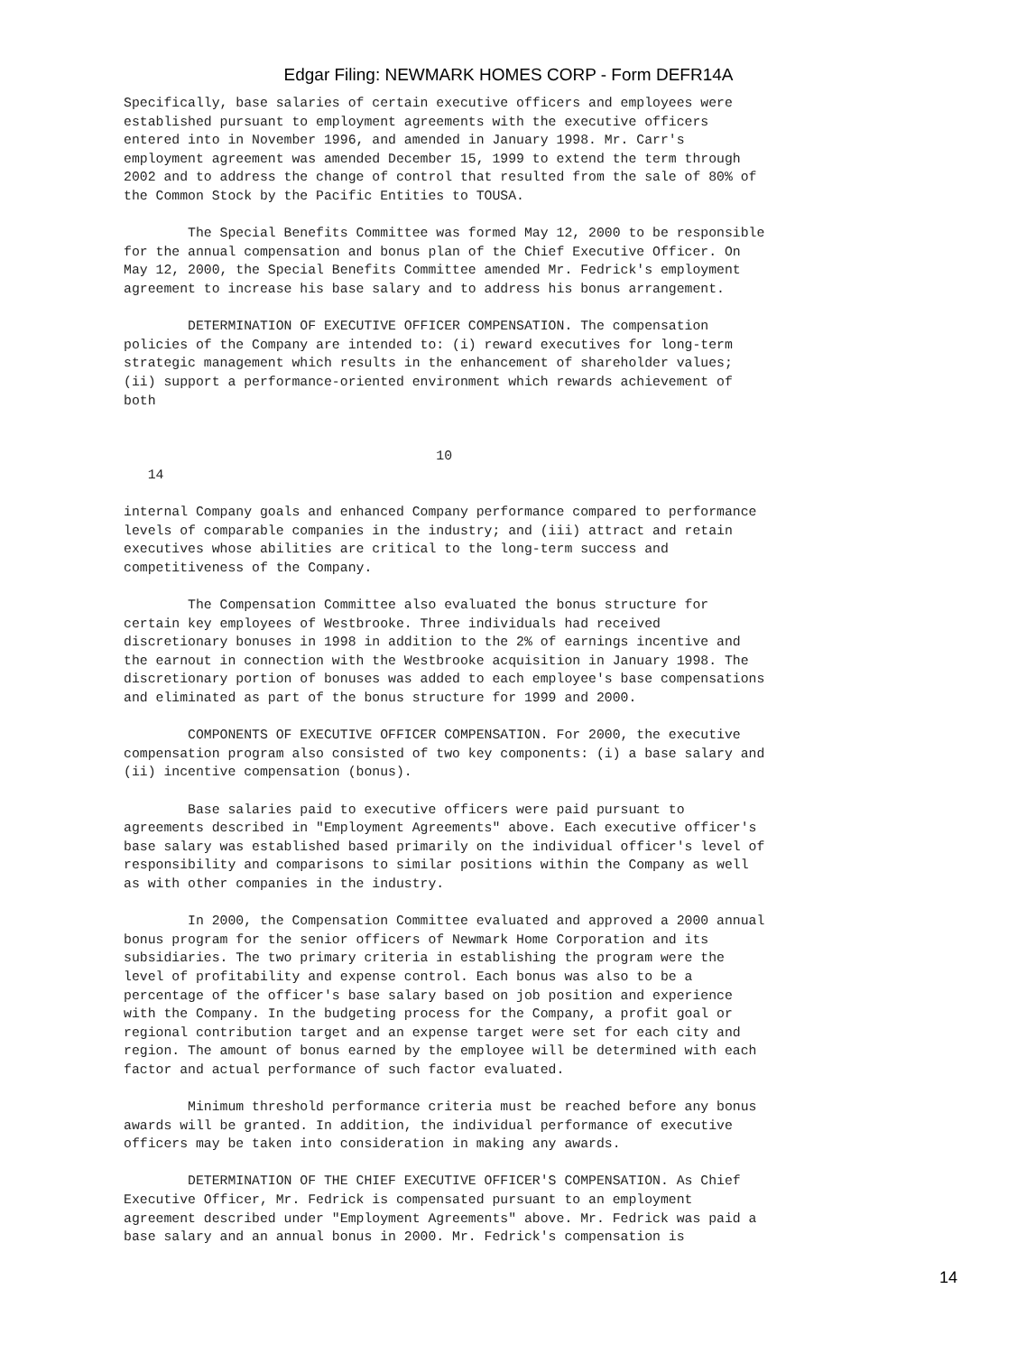Edgar Filing: NEWMARK HOMES CORP - Form DEFR14A
Specifically, base salaries of certain executive officers and employees were
established pursuant to employment agreements with the executive officers
entered into in November 1996, and amended in January 1998. Mr. Carr's
employment agreement was amended December 15, 1999 to extend the term through
2002 and to address the change of control that resulted from the sale of 80% of
the Common Stock by the Pacific Entities to TOUSA.

        The Special Benefits Committee was formed May 12, 2000 to be responsible
for the annual compensation and bonus plan of the Chief Executive Officer. On
May 12, 2000, the Special Benefits Committee amended Mr. Fedrick's employment
agreement to increase his base salary and to address his bonus arrangement.

        DETERMINATION OF EXECUTIVE OFFICER COMPENSATION. The compensation
policies of the Company are intended to: (i) reward executives for long-term
strategic management which results in the enhancement of shareholder values;
(ii) support a performance-oriented environment which rewards achievement of
both


                                       10
   14

internal Company goals and enhanced Company performance compared to performance
levels of comparable companies in the industry; and (iii) attract and retain
executives whose abilities are critical to the long-term success and
competitiveness of the Company.

        The Compensation Committee also evaluated the bonus structure for
certain key employees of Westbrooke. Three individuals had received
discretionary bonuses in 1998 in addition to the 2% of earnings incentive and
the earnout in connection with the Westbrooke acquisition in January 1998. The
discretionary portion of bonuses was added to each employee's base compensations
and eliminated as part of the bonus structure for 1999 and 2000.

        COMPONENTS OF EXECUTIVE OFFICER COMPENSATION. For 2000, the executive
compensation program also consisted of two key components: (i) a base salary and
(ii) incentive compensation (bonus).

        Base salaries paid to executive officers were paid pursuant to
agreements described in "Employment Agreements" above. Each executive officer's
base salary was established based primarily on the individual officer's level of
responsibility and comparisons to similar positions within the Company as well
as with other companies in the industry.

        In 2000, the Compensation Committee evaluated and approved a 2000 annual
bonus program for the senior officers of Newmark Home Corporation and its
subsidiaries. The two primary criteria in establishing the program were the
level of profitability and expense control. Each bonus was also to be a
percentage of the officer's base salary based on job position and experience
with the Company. In the budgeting process for the Company, a profit goal or
regional contribution target and an expense target were set for each city and
region. The amount of bonus earned by the employee will be determined with each
factor and actual performance of such factor evaluated.

        Minimum threshold performance criteria must be reached before any bonus
awards will be granted. In addition, the individual performance of executive
officers may be taken into consideration in making any awards.

        DETERMINATION OF THE CHIEF EXECUTIVE OFFICER'S COMPENSATION. As Chief
Executive Officer, Mr. Fedrick is compensated pursuant to an employment
agreement described under "Employment Agreements" above. Mr. Fedrick was paid a
base salary and an annual bonus in 2000. Mr. Fedrick's compensation is
14